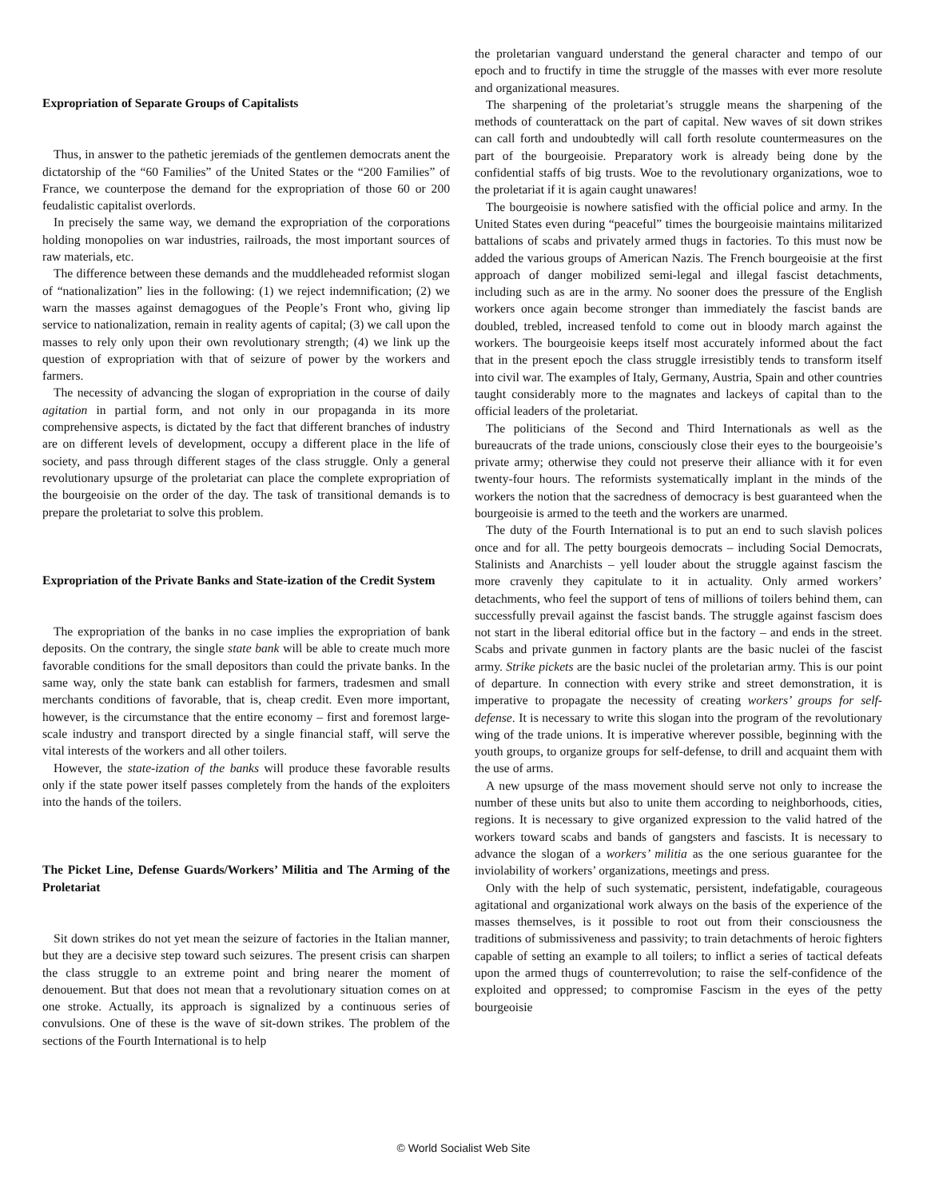Expropriation of Separate Groups of Capitalists
Thus, in answer to the pathetic jeremiads of the gentlemen democrats anent the dictatorship of the “60 Families” of the United States or the “200 Families” of France, we counterpose the demand for the expropriation of those 60 or 200 feudalistic capitalist overlords.
In precisely the same way, we demand the expropriation of the corporations holding monopolies on war industries, railroads, the most important sources of raw materials, etc.
The difference between these demands and the muddleheaded reformist slogan of “nationalization” lies in the following: (1) we reject indemnification; (2) we warn the masses against demagogues of the People’s Front who, giving lip service to nationalization, remain in reality agents of capital; (3) we call upon the masses to rely only upon their own revolutionary strength; (4) we link up the question of expropriation with that of seizure of power by the workers and farmers.
The necessity of advancing the slogan of expropriation in the course of daily agitation in partial form, and not only in our propaganda in its more comprehensive aspects, is dictated by the fact that different branches of industry are on different levels of development, occupy a different place in the life of society, and pass through different stages of the class struggle. Only a general revolutionary upsurge of the proletariat can place the complete expropriation of the bourgeoisie on the order of the day. The task of transitional demands is to prepare the proletariat to solve this problem.
Expropriation of the Private Banks and State-ization of the Credit System
The expropriation of the banks in no case implies the expropriation of bank deposits. On the contrary, the single state bank will be able to create much more favorable conditions for the small depositors than could the private banks. In the same way, only the state bank can establish for farmers, tradesmen and small merchants conditions of favorable, that is, cheap credit. Even more important, however, is the circumstance that the entire economy – first and foremost large-scale industry and transport directed by a single financial staff, will serve the vital interests of the workers and all other toilers.
However, the state-ization of the banks will produce these favorable results only if the state power itself passes completely from the hands of the exploiters into the hands of the toilers.
The Picket Line, Defense Guards/Workers’ Militia and The Arming of the Proletariat
Sit down strikes do not yet mean the seizure of factories in the Italian manner, but they are a decisive step toward such seizures. The present crisis can sharpen the class struggle to an extreme point and bring nearer the moment of denouement. But that does not mean that a revolutionary situation comes on at one stroke. Actually, its approach is signalized by a continuous series of convulsions. One of these is the wave of sit-down strikes. The problem of the sections of the Fourth International is to help
the proletarian vanguard understand the general character and tempo of our epoch and to fructify in time the struggle of the masses with ever more resolute and organizational measures.
The sharpening of the proletariat’s struggle means the sharpening of the methods of counterattack on the part of capital. New waves of sit down strikes can call forth and undoubtedly will call forth resolute countermeasures on the part of the bourgeoisie. Preparatory work is already being done by the confidential staffs of big trusts. Woe to the revolutionary organizations, woe to the proletariat if it is again caught unawares!
The bourgeoisie is nowhere satisfied with the official police and army. In the United States even during “peaceful” times the bourgeoisie maintains militarized battalions of scabs and privately armed thugs in factories. To this must now be added the various groups of American Nazis. The French bourgeoisie at the first approach of danger mobilized semi-legal and illegal fascist detachments, including such as are in the army. No sooner does the pressure of the English workers once again become stronger than immediately the fascist bands are doubled, trebled, increased tenfold to come out in bloody march against the workers. The bourgeoisie keeps itself most accurately informed about the fact that in the present epoch the class struggle irresistibly tends to transform itself into civil war. The examples of Italy, Germany, Austria, Spain and other countries taught considerably more to the magnates and lackeys of capital than to the official leaders of the proletariat.
The politicians of the Second and Third Internationals as well as the bureaucrats of the trade unions, consciously close their eyes to the bourgeoisie’s private army; otherwise they could not preserve their alliance with it for even twenty-four hours. The reformists systematically implant in the minds of the workers the notion that the sacredness of democracy is best guaranteed when the bourgeoisie is armed to the teeth and the workers are unarmed.
The duty of the Fourth International is to put an end to such slavish polices once and for all. The petty bourgeois democrats – including Social Democrats, Stalinists and Anarchists – yell louder about the struggle against fascism the more cravenly they capitulate to it in actuality. Only armed workers’ detachments, who feel the support of tens of millions of toilers behind them, can successfully prevail against the fascist bands. The struggle against fascism does not start in the liberal editorial office but in the factory – and ends in the street. Scabs and private gunmen in factory plants are the basic nuclei of the fascist army. Strike pickets are the basic nuclei of the proletarian army. This is our point of departure. In connection with every strike and street demonstration, it is imperative to propagate the necessity of creating workers’ groups for self-defense. It is necessary to write this slogan into the program of the revolutionary wing of the trade unions. It is imperative wherever possible, beginning with the youth groups, to organize groups for self-defense, to drill and acquaint them with the use of arms.
A new upsurge of the mass movement should serve not only to increase the number of these units but also to unite them according to neighborhoods, cities, regions. It is necessary to give organized expression to the valid hatred of the workers toward scabs and bands of gangsters and fascists. It is necessary to advance the slogan of a workers’ militia as the one serious guarantee for the inviolability of workers’ organizations, meetings and press.
Only with the help of such systematic, persistent, indefatigable, courageous agitational and organizational work always on the basis of the experience of the masses themselves, is it possible to root out from their consciousness the traditions of submissiveness and passivity; to train detachments of heroic fighters capable of setting an example to all toilers; to inflict a series of tactical defeats upon the armed thugs of counterrevolution; to raise the self-confidence of the exploited and oppressed; to compromise Fascism in the eyes of the petty bourgeoisie
© World Socialist Web Site